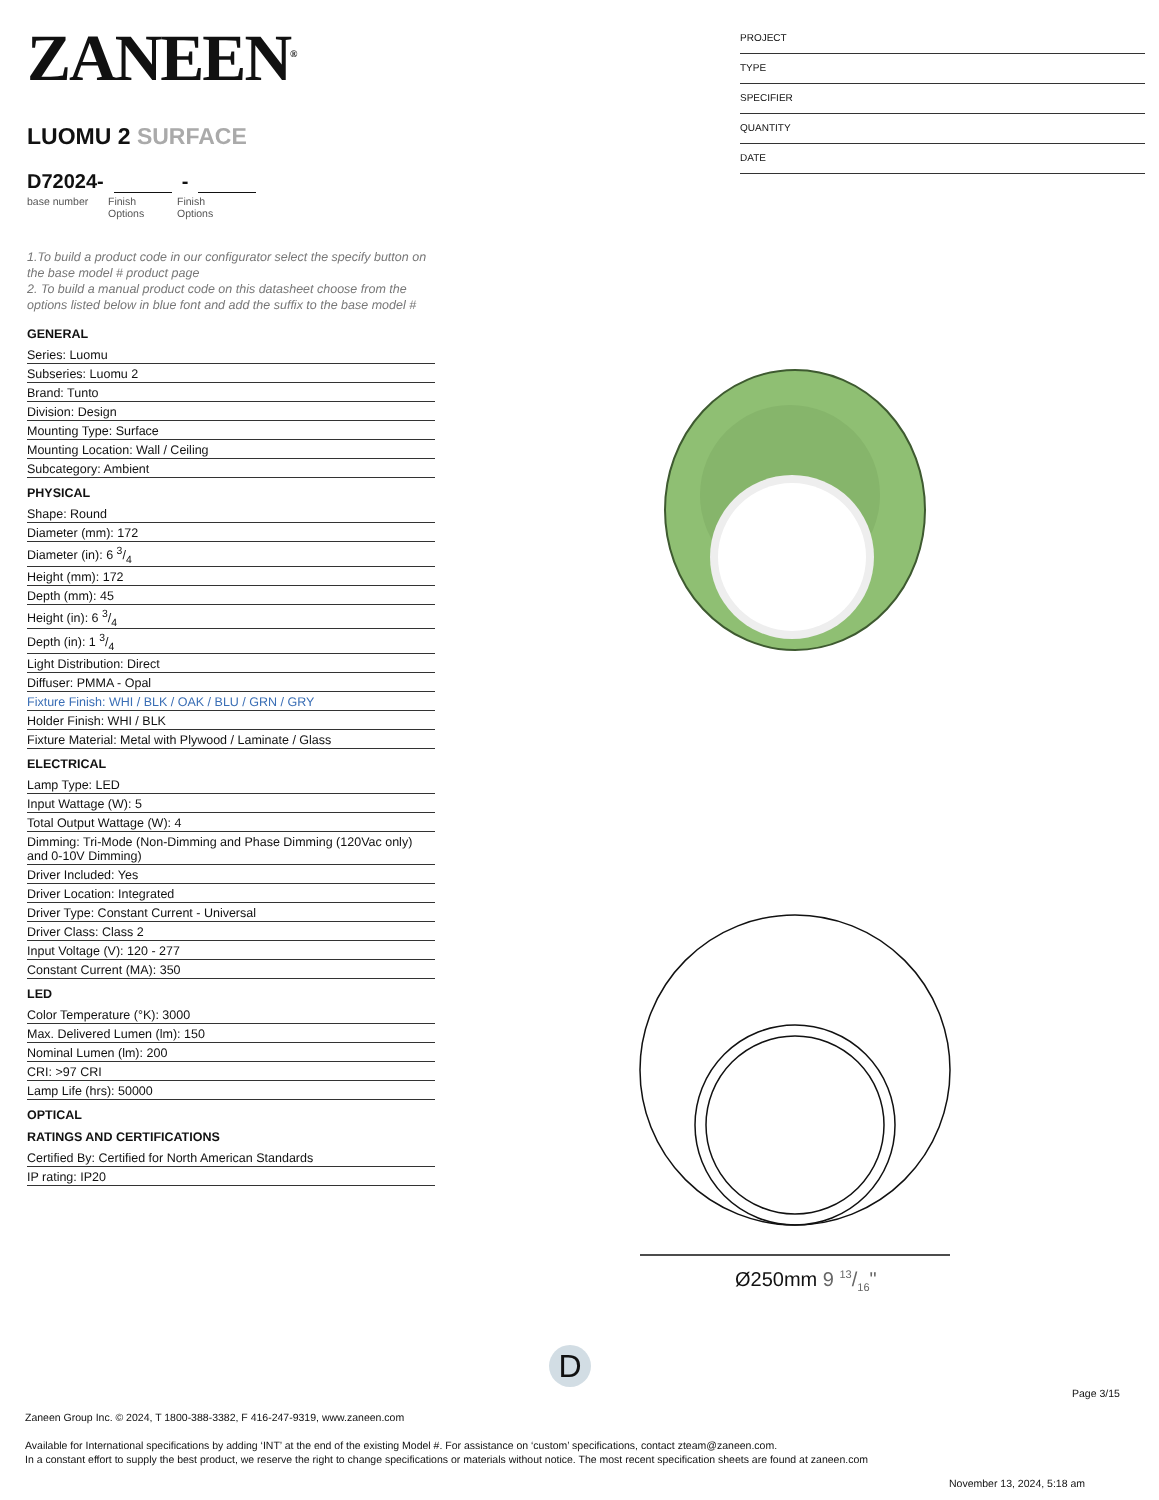ZANEEN<sup>®</sup>
LUOMU 2 SURFACE
D72024- -
base number Finish
Options
Finish
Options
1.To build a product code in our configurator select the specify button on the base model # product page
2. To build a manual product code on this datasheet choose from the options listed below in blue font and add the suffix to the base model #
GENERAL
Series: Luomu
Subseries: Luomu 2
Brand: Tunto
Division: Design
Mounting Type: Surface
Mounting Location: Wall / Ceiling
Subcategory: Ambient
PHYSICAL
Shape: Round
Diameter (mm): 172
Diameter (in): 6 3/4
Height (mm): 172
Depth (mm): 45
Height (in): 6 3/4
Depth (in): 1 3/4
Light Distribution: Direct
Diffuser: PMMA - Opal
Fixture Finish: WHI / BLK / OAK / BLU / GRN / GRY
Holder Finish: WHI / BLK
Fixture Material: Metal with Plywood / Laminate / Glass
ELECTRICAL
Lamp Type: LED
Input Wattage (W): 5
Total Output Wattage (W): 4
Dimming: Tri-Mode (Non-Dimming and Phase Dimming (120Vac only) and 0-10V Dimming)
Driver Included: Yes
Driver Location: Integrated
Driver Type: Constant Current - Universal
Driver Class: Class 2
Input Voltage (V): 120 - 277
Constant Current (MA): 350
LED
Color Temperature (°K): 3000
Max. Delivered Lumen (lm): 150
Nominal Lumen (lm): 200
CRI: >97 CRI
Lamp Life (hrs): 50000
OPTICAL
RATINGS AND CERTIFICATIONS
Certified By: Certified for North American Standards
IP rating: IP20
PROJECT
TYPE
SPECIFIER
QUANTITY
DATE
Ø250mm 9 13/16"
D
Page 3/15
Zaneen Group Inc. © 2024, T 1800-388-3382, F 416-247-9319, www.zaneen.com
Available for International specifications by adding ‘INT’ at the end of the existing Model #. For assistance on ‘custom’ specifications, contact zteam@zaneen.com.
In a constant effort to supply the best product, we reserve the right to change specifications or materials without notice. The most recent specification sheets are found at zaneen.com
November 13, 2024, 5:18 am